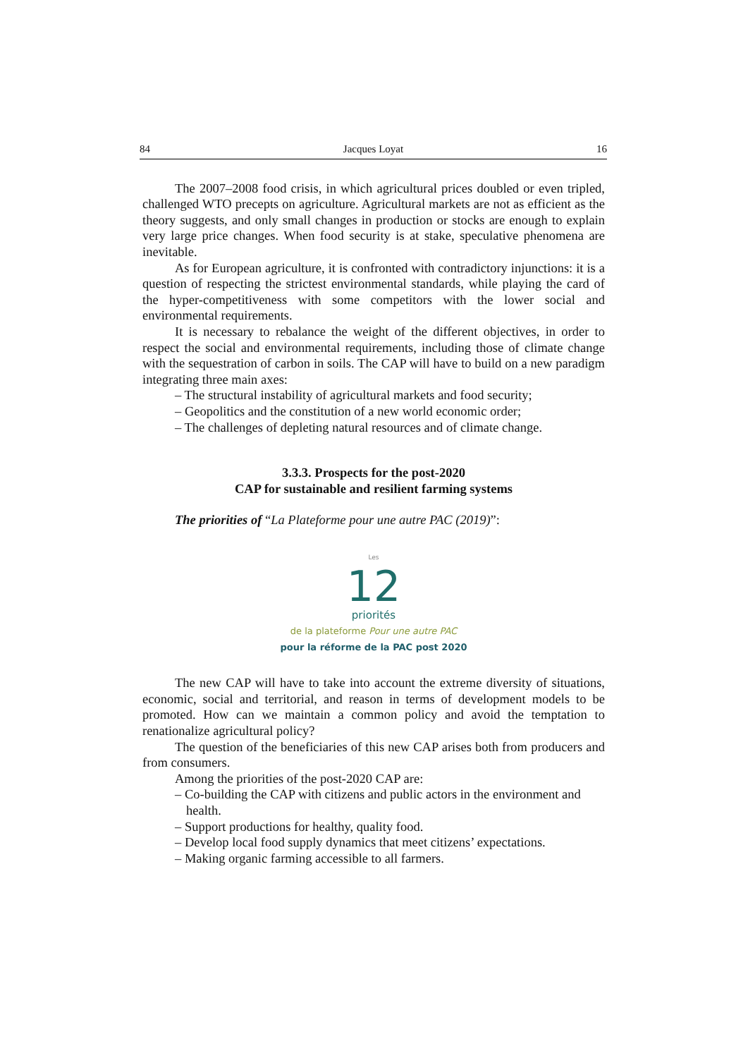84 Jacques Loyat 16
The 2007–2008 food crisis, in which agricultural prices doubled or even tripled, challenged WTO precepts on agriculture. Agricultural markets are not as efficient as the theory suggests, and only small changes in production or stocks are enough to explain very large price changes. When food security is at stake, speculative phenomena are inevitable.
As for European agriculture, it is confronted with contradictory injunctions: it is a question of respecting the strictest environmental standards, while playing the card of the hyper-competitiveness with some competitors with the lower social and environmental requirements.
It is necessary to rebalance the weight of the different objectives, in order to respect the social and environmental requirements, including those of climate change with the sequestration of carbon in soils. The CAP will have to build on a new paradigm integrating three main axes:
– The structural instability of agricultural markets and food security;
– Geopolitics and the constitution of a new world economic order;
– The challenges of depleting natural resources and of climate change.
3.3.3. Prospects for the post-2020
CAP for sustainable and resilient farming systems
The priorities of “La Plateforme pour une autre PAC (2019)”:
Les
12
priorités
de la plateforme Pour une autre PAC
pour la réforme de la PAC post 2020
The new CAP will have to take into account the extreme diversity of situations, economic, social and territorial, and reason in terms of development models to be promoted. How can we maintain a common policy and avoid the temptation to renationalize agricultural policy?
The question of the beneficiaries of this new CAP arises both from producers and from consumers.
Among the priorities of the post-2020 CAP are:
– Co-building the CAP with citizens and public actors in the environment and health.
– Support productions for healthy, quality food.
– Develop local food supply dynamics that meet citizens’ expectations.
– Making organic farming accessible to all farmers.